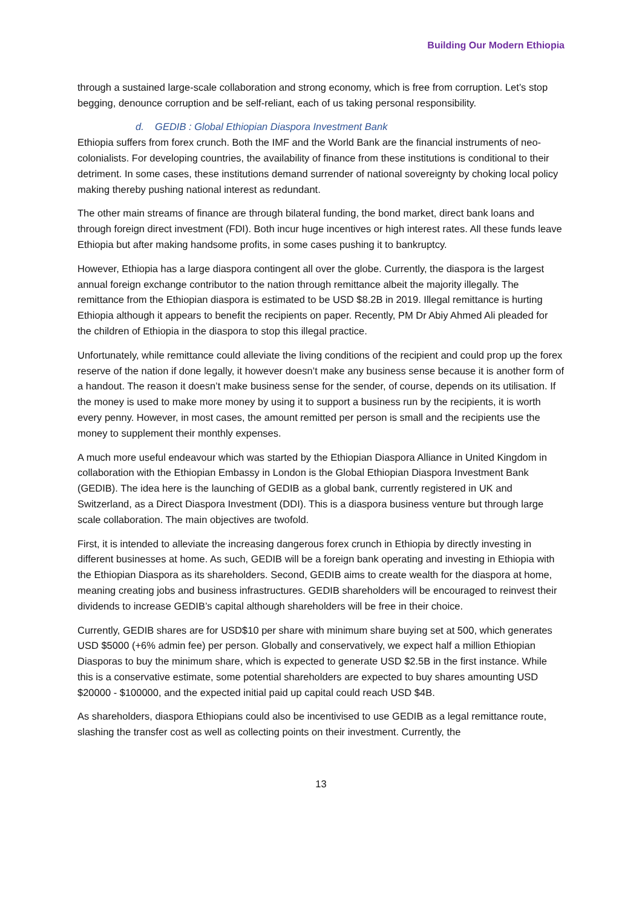Building Our Modern Ethiopia
through a sustained large-scale collaboration and strong economy, which is free from corruption. Let’s stop begging, denounce corruption and be self-reliant, each of us taking personal responsibility.
d. GEDIB : Global Ethiopian Diaspora Investment Bank
Ethiopia suffers from forex crunch. Both the IMF and the World Bank are the financial instruments of neo-colonialists. For developing countries, the availability of finance from these institutions is conditional to their detriment. In some cases, these institutions demand surrender of national sovereignty by choking local policy making thereby pushing national interest as redundant.
The other main streams of finance are through bilateral funding, the bond market, direct bank loans and through foreign direct investment (FDI). Both incur huge incentives or high interest rates. All these funds leave Ethiopia but after making handsome profits, in some cases pushing it to bankruptcy.
However, Ethiopia has a large diaspora contingent all over the globe. Currently, the diaspora is the largest annual foreign exchange contributor to the nation through remittance albeit the majority illegally. The remittance from the Ethiopian diaspora is estimated to be USD $8.2B in 2019. Illegal remittance is hurting Ethiopia although it appears to benefit the recipients on paper. Recently, PM Dr Abiy Ahmed Ali pleaded for the children of Ethiopia in the diaspora to stop this illegal practice.
Unfortunately, while remittance could alleviate the living conditions of the recipient and could prop up the forex reserve of the nation if done legally, it however doesn’t make any business sense because it is another form of a handout. The reason it doesn’t make business sense for the sender, of course, depends on its utilisation. If the money is used to make more money by using it to support a business run by the recipients, it is worth every penny. However, in most cases, the amount remitted per person is small and the recipients use the money to supplement their monthly expenses.
A much more useful endeavour which was started by the Ethiopian Diaspora Alliance in United Kingdom in collaboration with the Ethiopian Embassy in London is the Global Ethiopian Diaspora Investment Bank (GEDIB). The idea here is the launching of GEDIB as a global bank, currently registered in UK and Switzerland, as a Direct Diaspora Investment (DDI). This is a diaspora business venture but through large scale collaboration. The main objectives are twofold.
First, it is intended to alleviate the increasing dangerous forex crunch in Ethiopia by directly investing in different businesses at home. As such, GEDIB will be a foreign bank operating and investing in Ethiopia with the Ethiopian Diaspora as its shareholders. Second, GEDIB aims to create wealth for the diaspora at home, meaning creating jobs and business infrastructures. GEDIB shareholders will be encouraged to reinvest their dividends to increase GEDIB’s capital although shareholders will be free in their choice.
Currently, GEDIB shares are for USD$10 per share with minimum share buying set at 500, which generates USD $5000 (+6% admin fee) per person. Globally and conservatively, we expect half a million Ethiopian Diasporas to buy the minimum share, which is expected to generate USD $2.5B in the first instance. While this is a conservative estimate, some potential shareholders are expected to buy shares amounting USD $20000 - $100000, and the expected initial paid up capital could reach USD $4B.
As shareholders, diaspora Ethiopians could also be incentivised to use GEDIB as a legal remittance route, slashing the transfer cost as well as collecting points on their investment. Currently, the
13